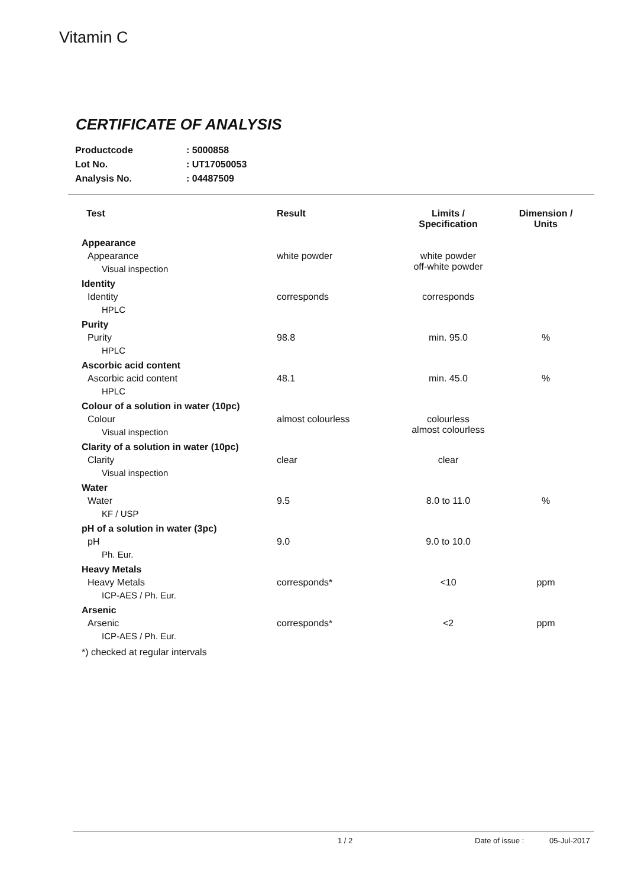Vitamin C
CERTIFICATE OF ANALYSIS
| Productcode | : 5000858 |
| Lot No. | : UT17050053 |
| Analysis No. | : 04487509 |
| Test | Result | Limits / Specification | Dimension / Units |
| --- | --- | --- | --- |
| Appearance | | | |
| Appearance | white powder | white powder off-white powder | |
| Visual inspection | | | |
| Identity | | | |
| Identity | corresponds | corresponds | |
| HPLC | | | |
| Purity | | | |
| Purity | 98.8 | min. 95.0 | % |
| HPLC | | | |
| Ascorbic acid content | | | |
| Ascorbic acid content | 48.1 | min. 45.0 | % |
| HPLC | | | |
| Colour of a solution in water (10pc) | | | |
| Colour | almost colourless | colourless almost colourless | |
| Visual inspection | | | |
| Clarity of a solution in water (10pc) | | | |
| Clarity | clear | clear | |
| Visual inspection | | | |
| Water | | | |
| Water | 9.5 | 8.0 to 11.0 | % |
| KF / USP | | | |
| pH of a solution in water (3pc) | | | |
| pH | 9.0 | 9.0 to 10.0 | |
| Ph. Eur. | | | |
| Heavy Metals | | | |
| Heavy Metals | corresponds* | <10 | ppm |
| ICP-AES / Ph. Eur. | | | |
| Arsenic | | | |
| Arsenic | corresponds* | <2 | ppm |
| ICP-AES / Ph. Eur. | | | |
| *) checked at regular intervals | | | |
1 / 2 Date of issue : 05-Jul-2017